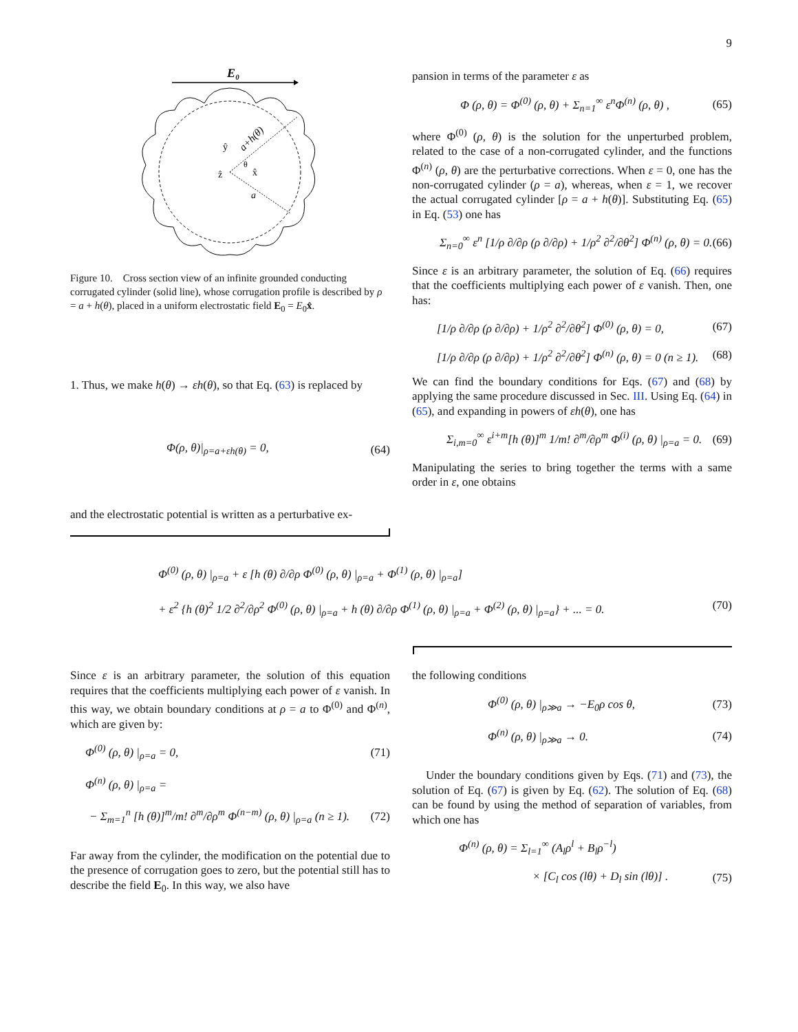9
E₀
a+h(θ)
a
ŷ
x̂
ẑ
θ
Figure 10. Cross section view of an infinite grounded conducting corrugated cylinder (solid line), whose corrugation profile is described by ρ = a + h(θ), placed in a uniform electrostatic field E<sub>0</sub> = E<sub>0</sub>x̂.
1. Thus, we make h(θ) → εh(θ), so that Eq. (63) is replaced by
Φ(ρ, θ)|<sub>ρ=a+εh(θ)</sub> = 0, (64)
and the electrostatic potential is written as a perturbative ex-
pansion in terms of the parameter ε as
Φ (ρ, θ) = Φ<sup>(0)</sup> (ρ, θ) + Σ<sub>n=1</sub><sup>∞</sup> ε<sup>n</sup>Φ<sup>(n)</sup> (ρ, θ) , (65)
where Φ<sup>(0)</sup> (ρ, θ) is the solution for the unperturbed problem, related to the case of a non-corrugated cylinder, and the functions Φ<sup>(n)</sup> (ρ, θ) are the perturbative corrections. When ε = 0, one has the non-corrugated cylinder (ρ = a), whereas, when ε = 1, we recover the actual corrugated cylinder [ρ = a + h(θ)]. Substituting Eq. (65) in Eq. (53) one has
Σ<sub>n=0</sub><sup>∞</sup> ε<sup>n</sup> [1/ρ ∂/∂ρ (ρ ∂/∂ρ) + 1/ρ<sup>2</sup> ∂<sup>2</sup>/∂θ<sup>2</sup>] Φ<sup>(n)</sup> (ρ, θ) = 0. (66)
Since ε is an arbitrary parameter, the solution of Eq. (66) requires that the coefficients multiplying each power of ε vanish. Then, one has:
[1/ρ ∂/∂ρ (ρ ∂/∂ρ) + 1/ρ<sup>2</sup> ∂<sup>2</sup>/∂θ<sup>2</sup>] Φ<sup>(0)</sup> (ρ, θ) = 0, (67)
[1/ρ ∂/∂ρ (ρ ∂/∂ρ) + 1/ρ<sup>2</sup> ∂<sup>2</sup>/∂θ<sup>2</sup>] Φ<sup>(n)</sup> (ρ, θ) = 0 (n ≥ 1). (68)
We can find the boundary conditions for Eqs. (67) and (68) by applying the same procedure discussed in Sec. III. Using Eq. (64) in (65), and expanding in powers of εh(θ), one has
Σ<sub>i,m=0</sub><sup>∞</sup> ε<sup>i+m</sup>[h (θ)]<sup>m</sup> 1/m! ∂<sup>m</sup>/∂ρ<sup>m</sup> Φ<sup>(i)</sup> (ρ, θ) |<sub>ρ=a</sub> = 0. (69)
Manipulating the series to bring together the terms with a same order in ε, one obtains
Φ<sup>(0)</sup> (ρ, θ) |<sub>ρ=a</sub> + ε [h (θ) ∂/∂ρ Φ<sup>(0)</sup> (ρ, θ) |<sub>ρ=a</sub> + Φ<sup>(1)</sup> (ρ, θ) |<sub>ρ=a</sub>]
+ ε<sup>2</sup> {h (θ)<sup>2</sup> 1/2 ∂<sup>2</sup>/∂ρ<sup>2</sup> Φ<sup>(0)</sup> (ρ, θ) |<sub>ρ=a</sub> + h (θ) ∂/∂ρ Φ<sup>(1)</sup> (ρ, θ) |<sub>ρ=a</sub> + Φ<sup>(2)</sup> (ρ, θ) |<sub>ρ=a</sub>} + ... = 0. (70)
Since ε is an arbitrary parameter, the solution of this equation requires that the coefficients multiplying each power of ε vanish. In this way, we obtain boundary conditions at ρ = a to Φ<sup>(0)</sup> and Φ<sup>(n)</sup>, which are given by:
Φ<sup>(0)</sup> (ρ, θ) |<sub>ρ=a</sub> = 0, (71)
Φ<sup>(n)</sup> (ρ, θ) |<sub>ρ=a</sub> =
− Σ<sub>m=1</sub><sup>n</sup> [h (θ)]<sup>m</sup>/m! ∂<sup>m</sup>/∂ρ<sup>m</sup> Φ<sup>(n−m)</sup> (ρ, θ) |<sub>ρ=a</sub> (n ≥ 1). (72)
Far away from the cylinder, the modification on the potential due to the presence of corrugation goes to zero, but the potential still has to describe the field E<sub>0</sub>. In this way, we also have
the following conditions
Φ<sup>(0)</sup> (ρ, θ) |<sub>ρ≫a</sub> → −E<sub>0</sub>ρ cos θ, (73)
Φ<sup>(n)</sup> (ρ, θ) |<sub>ρ≫a</sub> → 0. (74)
Under the boundary conditions given by Eqs. (71) and (73), the solution of Eq. (67) is given by Eq. (62). The solution of Eq. (68) can be found by using the method of separation of variables, from which one has
Φ<sup>(n)</sup> (ρ, θ) = Σ<sub>l=1</sub><sup>∞</sup> (A<sub>l</sub>ρ<sup>l</sup> + B<sub>l</sub>ρ<sup>−l</sup>)
× [C<sub>l</sub> cos (lθ) + D<sub>l</sub> sin (lθ)] . (75)